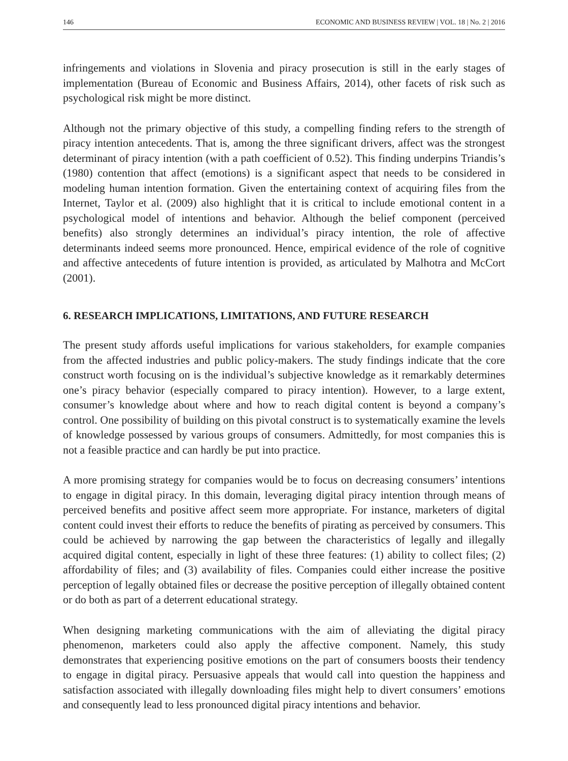146 ECONOMIC AND BUSINESS REVIEW | VOL. 18 | No. 2 | 2016
infringements and violations in Slovenia and piracy prosecution is still in the early stages of implementation (Bureau of Economic and Business Affairs, 2014), other facets of risk such as psychological risk might be more distinct.
Although not the primary objective of this study, a compelling finding refers to the strength of piracy intention antecedents. That is, among the three significant drivers, affect was the strongest determinant of piracy intention (with a path coefficient of 0.52). This finding underpins Triandis’s (1980) contention that affect (emotions) is a significant aspect that needs to be considered in modeling human intention formation. Given the entertaining context of acquiring files from the Internet, Taylor et al. (2009) also highlight that it is critical to include emotional content in a psychological model of intentions and behavior. Although the belief component (perceived benefits) also strongly determines an individual’s piracy intention, the role of affective determinants indeed seems more pronounced. Hence, empirical evidence of the role of cognitive and affective antecedents of future intention is provided, as articulated by Malhotra and McCort (2001).
6. RESEARCH IMPLICATIONS, LIMITATIONS, AND FUTURE RESEARCH
The present study affords useful implications for various stakeholders, for example companies from the affected industries and public policy-makers. The study findings indicate that the core construct worth focusing on is the individual’s subjective knowledge as it remarkably determines one’s piracy behavior (especially compared to piracy intention). However, to a large extent, consumer’s knowledge about where and how to reach digital content is beyond a company’s control. One possibility of building on this pivotal construct is to systematically examine the levels of knowledge possessed by various groups of consumers. Admittedly, for most companies this is not a feasible practice and can hardly be put into practice.
A more promising strategy for companies would be to focus on decreasing consumers’ intentions to engage in digital piracy. In this domain, leveraging digital piracy intention through means of perceived benefits and positive affect seem more appropriate. For instance, marketers of digital content could invest their efforts to reduce the benefits of pirating as perceived by consumers. This could be achieved by narrowing the gap between the characteristics of legally and illegally acquired digital content, especially in light of these three features: (1) ability to collect files; (2) affordability of files; and (3) availability of files. Companies could either increase the positive perception of legally obtained files or decrease the positive perception of illegally obtained content or do both as part of a deterrent educational strategy.
When designing marketing communications with the aim of alleviating the digital piracy phenomenon, marketers could also apply the affective component. Namely, this study demonstrates that experiencing positive emotions on the part of consumers boosts their tendency to engage in digital piracy. Persuasive appeals that would call into question the happiness and satisfaction associated with illegally downloading files might help to divert consumers’ emotions and consequently lead to less pronounced digital piracy intentions and behavior.